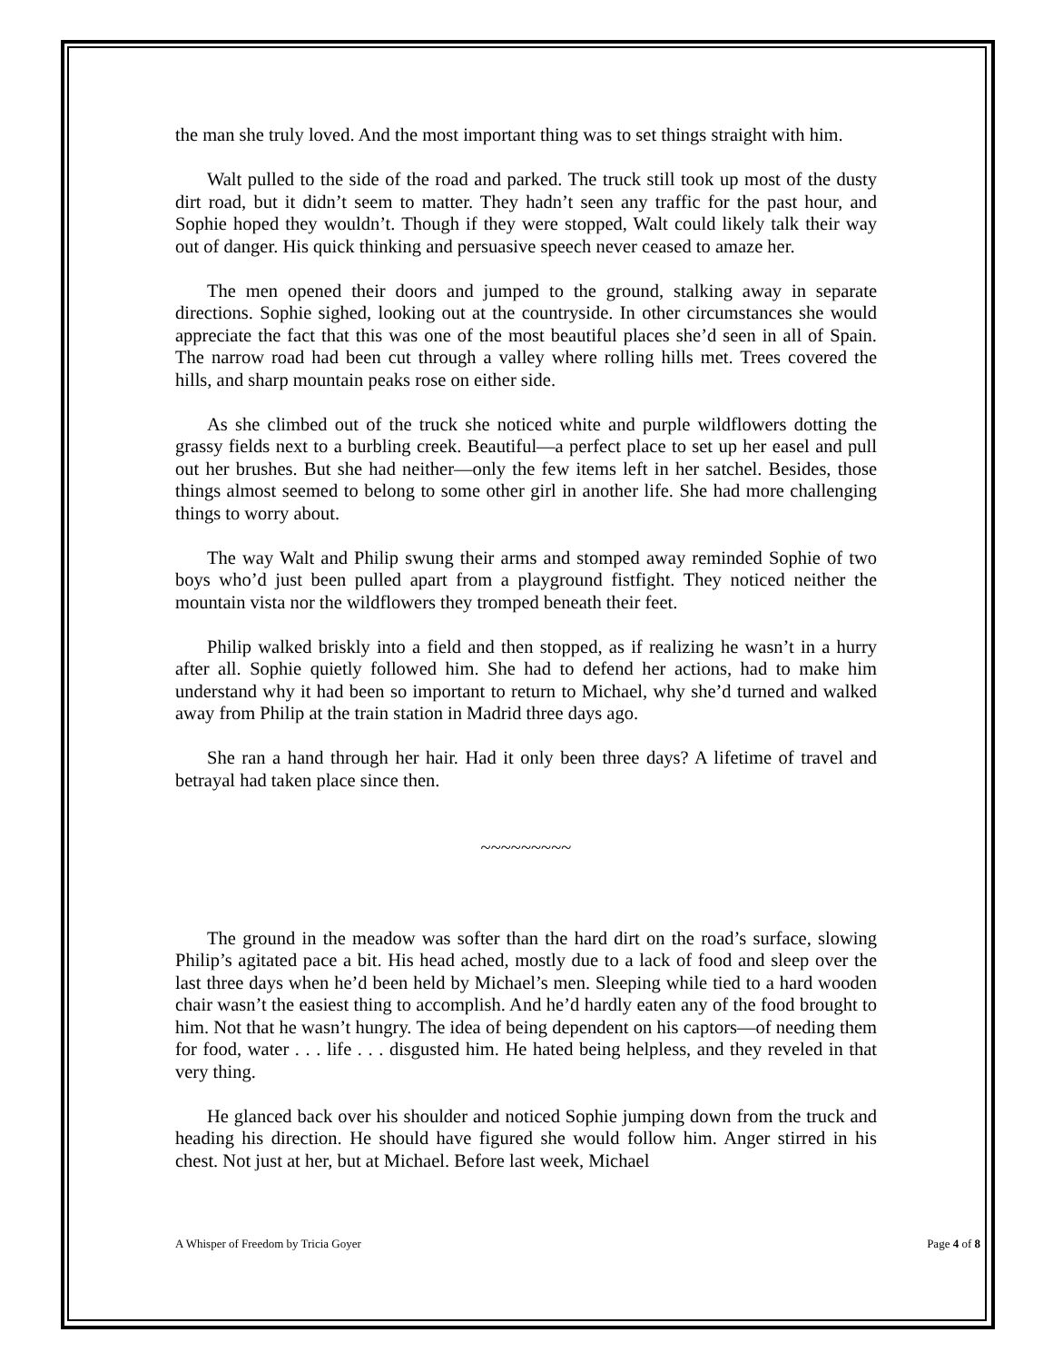the man she truly loved. And the most important thing was to set things straight with him.
Walt pulled to the side of the road and parked. The truck still took up most of the dusty dirt road, but it didn’t seem to matter. They hadn’t seen any traffic for the past hour, and Sophie hoped they wouldn’t. Though if they were stopped, Walt could likely talk their way out of danger. His quick thinking and persuasive speech never ceased to amaze her.
The men opened their doors and jumped to the ground, stalking away in separate directions. Sophie sighed, looking out at the countryside. In other circumstances she would appreciate the fact that this was one of the most beautiful places she’d seen in all of Spain. The narrow road had been cut through a valley where rolling hills met. Trees covered the hills, and sharp mountain peaks rose on either side.
As she climbed out of the truck she noticed white and purple wildflowers dotting the grassy fields next to a burbling creek. Beautiful—a perfect place to set up her easel and pull out her brushes. But she had neither—only the few items left in her satchel. Besides, those things almost seemed to belong to some other girl in another life. She had more challenging things to worry about.
The way Walt and Philip swung their arms and stomped away reminded Sophie of two boys who’d just been pulled apart from a playground fistfight. They noticed neither the mountain vista nor the wildflowers they tromped beneath their feet.
Philip walked briskly into a field and then stopped, as if realizing he wasn’t in a hurry after all. Sophie quietly followed him. She had to defend her actions, had to make him understand why it had been so important to return to Michael, why she’d turned and walked away from Philip at the train station in Madrid three days ago.
She ran a hand through her hair. Had it only been three days? A lifetime of travel and betrayal had taken place since then.
~~~~~~~~~
The ground in the meadow was softer than the hard dirt on the road’s surface, slowing Philip’s agitated pace a bit. His head ached, mostly due to a lack of food and sleep over the last three days when he’d been held by Michael’s men. Sleeping while tied to a hard wooden chair wasn’t the easiest thing to accomplish. And he’d hardly eaten any of the food brought to him. Not that he wasn’t hungry. The idea of being dependent on his captors—of needing them for food, water . . . life . . . disgusted him. He hated being helpless, and they reveled in that very thing.
He glanced back over his shoulder and noticed Sophie jumping down from the truck and heading his direction. He should have figured she would follow him. Anger stirred in his chest. Not just at her, but at Michael. Before last week, Michael
A Whisper of Freedom by Tricia Goyer Page 4 of 8